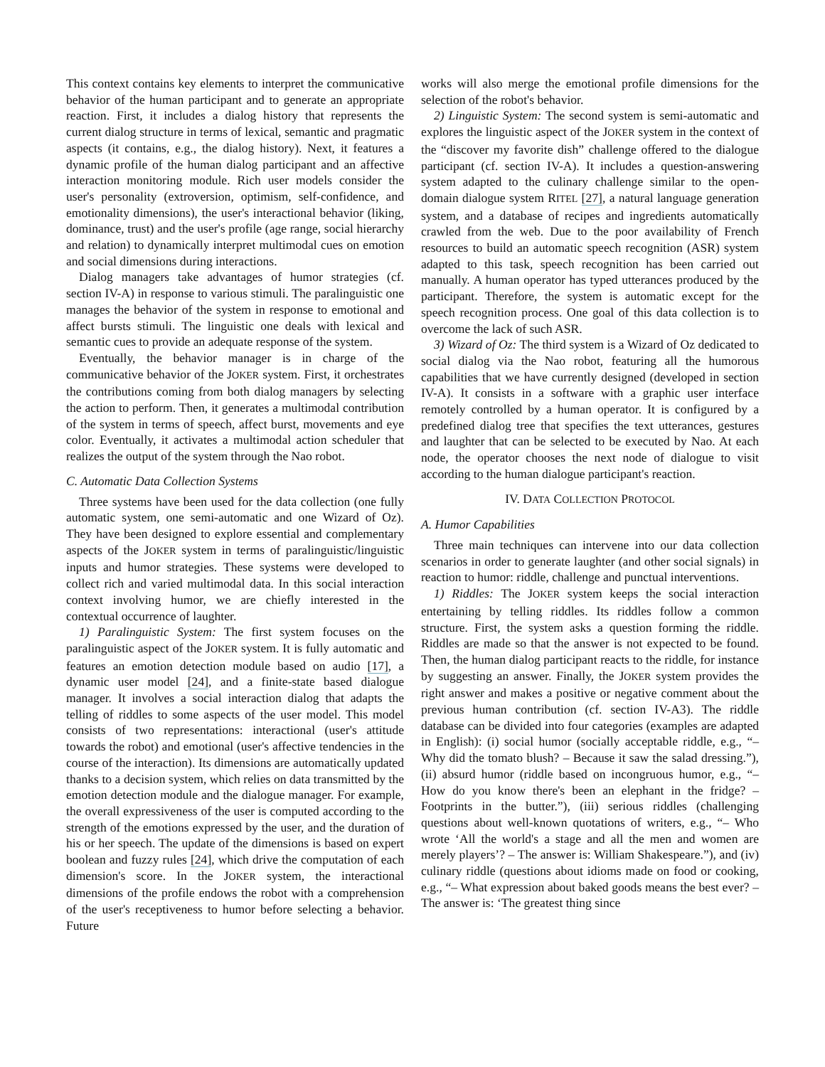This context contains key elements to interpret the communicative behavior of the human participant and to generate an appropriate reaction. First, it includes a dialog history that represents the current dialog structure in terms of lexical, semantic and pragmatic aspects (it contains, e.g., the dialog history). Next, it features a dynamic profile of the human dialog participant and an affective interaction monitoring module. Rich user models consider the user's personality (extroversion, optimism, self-confidence, and emotionality dimensions), the user's interactional behavior (liking, dominance, trust) and the user's profile (age range, social hierarchy and relation) to dynamically interpret multimodal cues on emotion and social dimensions during interactions.
Dialog managers take advantages of humor strategies (cf. section IV-A) in response to various stimuli. The paralinguistic one manages the behavior of the system in response to emotional and affect bursts stimuli. The linguistic one deals with lexical and semantic cues to provide an adequate response of the system.
Eventually, the behavior manager is in charge of the communicative behavior of the JOKER system. First, it orchestrates the contributions coming from both dialog managers by selecting the action to perform. Then, it generates a multimodal contribution of the system in terms of speech, affect burst, movements and eye color. Eventually, it activates a multimodal action scheduler that realizes the output of the system through the Nao robot.
C. Automatic Data Collection Systems
Three systems have been used for the data collection (one fully automatic system, one semi-automatic and one Wizard of Oz). They have been designed to explore essential and complementary aspects of the JOKER system in terms of paralinguistic/linguistic inputs and humor strategies. These systems were developed to collect rich and varied multimodal data. In this social interaction context involving humor, we are chiefly interested in the contextual occurrence of laughter.
1) Paralinguistic System: The first system focuses on the paralinguistic aspect of the JOKER system. It is fully automatic and features an emotion detection module based on audio [17], a dynamic user model [24], and a finite-state based dialogue manager. It involves a social interaction dialog that adapts the telling of riddles to some aspects of the user model. This model consists of two representations: interactional (user's attitude towards the robot) and emotional (user's affective tendencies in the course of the interaction). Its dimensions are automatically updated thanks to a decision system, which relies on data transmitted by the emotion detection module and the dialogue manager. For example, the overall expressiveness of the user is computed according to the strength of the emotions expressed by the user, and the duration of his or her speech. The update of the dimensions is based on expert boolean and fuzzy rules [24], which drive the computation of each dimension's score. In the JOKER system, the interactional dimensions of the profile endows the robot with a comprehension of the user's receptiveness to humor before selecting a behavior. Future
works will also merge the emotional profile dimensions for the selection of the robot's behavior.
2) Linguistic System: The second system is semi-automatic and explores the linguistic aspect of the JOKER system in the context of the “discover my favorite dish” challenge offered to the dialogue participant (cf. section IV-A). It includes a question-answering system adapted to the culinary challenge similar to the open-domain dialogue system RITEL [27], a natural language generation system, and a database of recipes and ingredients automatically crawled from the web. Due to the poor availability of French resources to build an automatic speech recognition (ASR) system adapted to this task, speech recognition has been carried out manually. A human operator has typed utterances produced by the participant. Therefore, the system is automatic except for the speech recognition process. One goal of this data collection is to overcome the lack of such ASR.
3) Wizard of Oz: The third system is a Wizard of Oz dedicated to social dialog via the Nao robot, featuring all the humorous capabilities that we have currently designed (developed in section IV-A). It consists in a software with a graphic user interface remotely controlled by a human operator. It is configured by a predefined dialog tree that specifies the text utterances, gestures and laughter that can be selected to be executed by Nao. At each node, the operator chooses the next node of dialogue to visit according to the human dialogue participant's reaction.
IV. DATA COLLECTION PROTOCOL
A. Humor Capabilities
Three main techniques can intervene into our data collection scenarios in order to generate laughter (and other social signals) in reaction to humor: riddle, challenge and punctual interventions.
1) Riddles: The JOKER system keeps the social interaction entertaining by telling riddles. Its riddles follow a common structure. First, the system asks a question forming the riddle. Riddles are made so that the answer is not expected to be found. Then, the human dialog participant reacts to the riddle, for instance by suggesting an answer. Finally, the JOKER system provides the right answer and makes a positive or negative comment about the previous human contribution (cf. section IV-A3). The riddle database can be divided into four categories (examples are adapted in English): (i) social humor (socially acceptable riddle, e.g., “– Why did the tomato blush? – Because it saw the salad dressing.”), (ii) absurd humor (riddle based on incongruous humor, e.g., “– How do you know there's been an elephant in the fridge? – Footprints in the butter.”), (iii) serious riddles (challenging questions about well-known quotations of writers, e.g., “– Who wrote ‘All the world's a stage and all the men and women are merely players’? – The answer is: William Shakespeare.”), and (iv) culinary riddle (questions about idioms made on food or cooking, e.g., “– What expression about baked goods means the best ever? – The answer is: ‘The greatest thing since